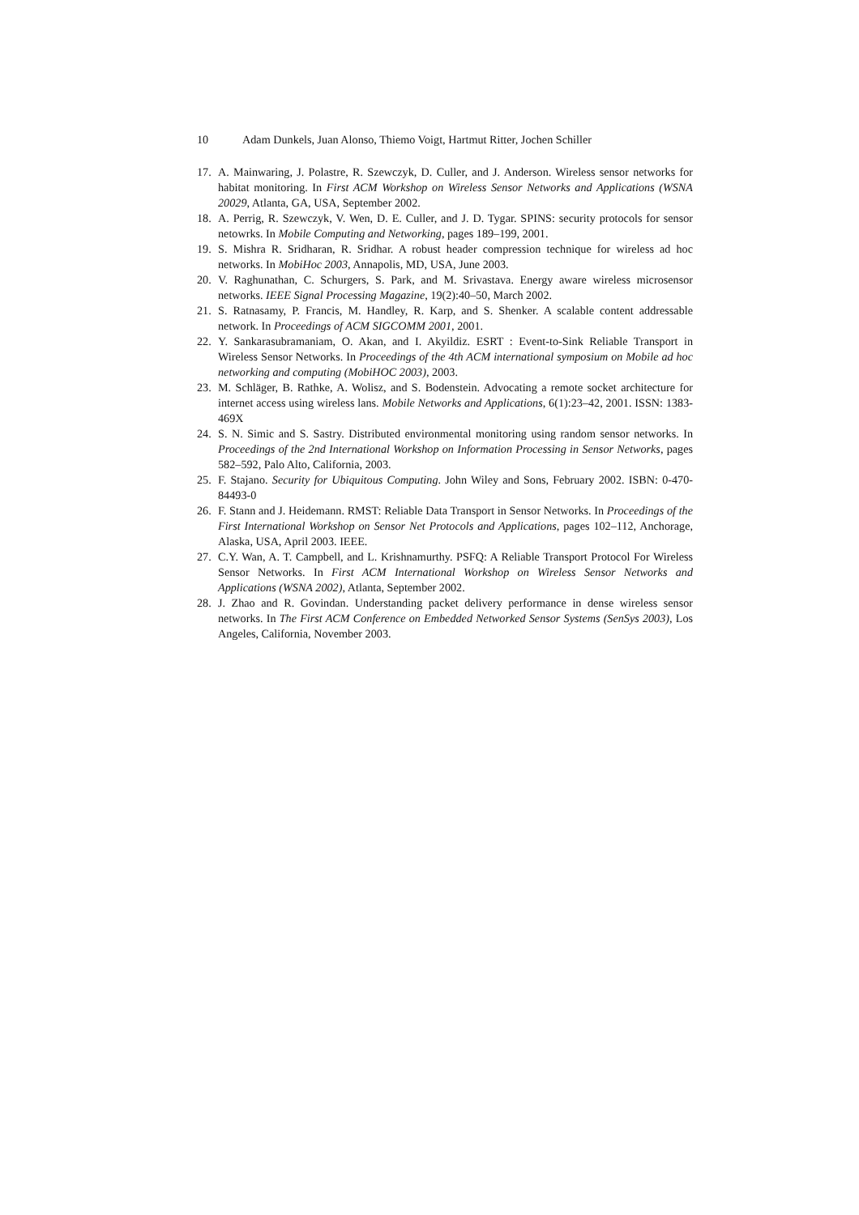10 Adam Dunkels, Juan Alonso, Thiemo Voigt, Hartmut Ritter, Jochen Schiller
17. A. Mainwaring, J. Polastre, R. Szewczyk, D. Culler, and J. Anderson. Wireless sensor networks for habitat monitoring. In First ACM Workshop on Wireless Sensor Networks and Applications (WSNA 20029, Atlanta, GA, USA, September 2002.
18. A. Perrig, R. Szewczyk, V. Wen, D. E. Culler, and J. D. Tygar. SPINS: security protocols for sensor netowrks. In Mobile Computing and Networking, pages 189–199, 2001.
19. S. Mishra R. Sridharan, R. Sridhar. A robust header compression technique for wireless ad hoc networks. In MobiHoc 2003, Annapolis, MD, USA, June 2003.
20. V. Raghunathan, C. Schurgers, S. Park, and M. Srivastava. Energy aware wireless microsensor networks. IEEE Signal Processing Magazine, 19(2):40–50, March 2002.
21. S. Ratnasamy, P. Francis, M. Handley, R. Karp, and S. Shenker. A scalable content addressable network. In Proceedings of ACM SIGCOMM 2001, 2001.
22. Y. Sankarasubramaniam, O. Akan, and I. Akyildiz. ESRT : Event-to-Sink Reliable Transport in Wireless Sensor Networks. In Proceedings of the 4th ACM international symposium on Mobile ad hoc networking and computing (MobiHOC 2003), 2003.
23. M. Schläger, B. Rathke, A. Wolisz, and S. Bodenstein. Advocating a remote socket architecture for internet access using wireless lans. Mobile Networks and Applications, 6(1):23–42, 2001. ISSN: 1383-469X
24. S. N. Simic and S. Sastry. Distributed environmental monitoring using random sensor networks. In Proceedings of the 2nd International Workshop on Information Processing in Sensor Networks, pages 582–592, Palo Alto, California, 2003.
25. F. Stajano. Security for Ubiquitous Computing. John Wiley and Sons, February 2002. ISBN: 0-470-84493-0
26. F. Stann and J. Heidemann. RMST: Reliable Data Transport in Sensor Networks. In Proceedings of the First International Workshop on Sensor Net Protocols and Applications, pages 102–112, Anchorage, Alaska, USA, April 2003. IEEE.
27. C.Y. Wan, A. T. Campbell, and L. Krishnamurthy. PSFQ: A Reliable Transport Protocol For Wireless Sensor Networks. In First ACM International Workshop on Wireless Sensor Networks and Applications (WSNA 2002), Atlanta, September 2002.
28. J. Zhao and R. Govindan. Understanding packet delivery performance in dense wireless sensor networks. In The First ACM Conference on Embedded Networked Sensor Systems (SenSys 2003), Los Angeles, California, November 2003.